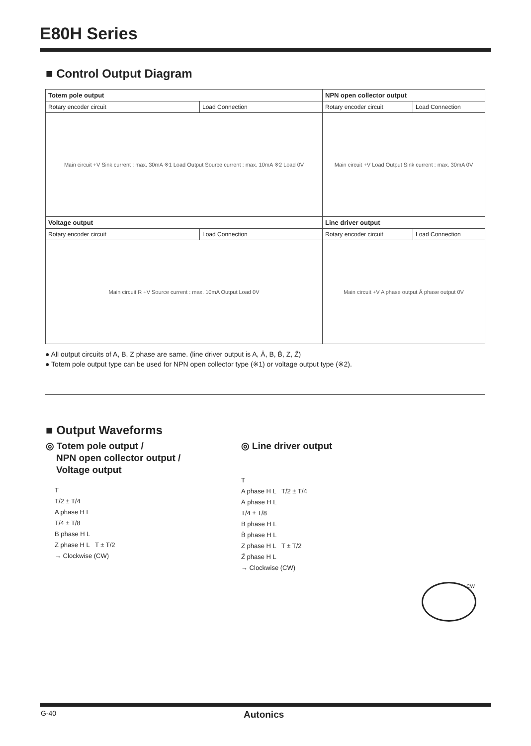E80H Series
■ Control Output Diagram
| Totem pole output | | NPN open collector output | |
| --- | --- | --- | --- |
| Rotary encoder circuit | Load Connection | Rotary encoder circuit | Load Connection |
| Main circuit +V Sink current : max. 30mA ※1 Load Output Source current : max. 10mA ※2 Load 0V | | Main circuit +V Load Output Sink current : max. 30mA 0V | |
| Voltage output | | Line driver output | |
| Rotary encoder circuit | Load Connection | Rotary encoder circuit | Load Connection |
| Main circuit R +V Source current : max. 10mA Output Load 0V | | Main circuit +V A phase output Ā phase output 0V | |
● All output circuits of A, B, Z phase are same. (line driver output is A, Ā, B, B̄, Z, Z̄)
● Totem pole output type can be used for NPN open collector type (※1) or voltage output type (※2).
■ Output Waveforms
◎ Totem pole output /
NPN open collector output /
Voltage output
◎ Line driver output
T
T/2 ± T/4
A phase H L
T/4 ± T/8
B phase H L
Z phase H L T ± T/2
→ Clockwise (CW)
T
A phase H L T/2 ± T/4
Ā phase H L
T/4 ± T/8
B phase H L
B̄ phase H L
Z phase H L T ± T/2
Z̄ phase H L
→ Clockwise (CW)
CW
G-40 Autonics